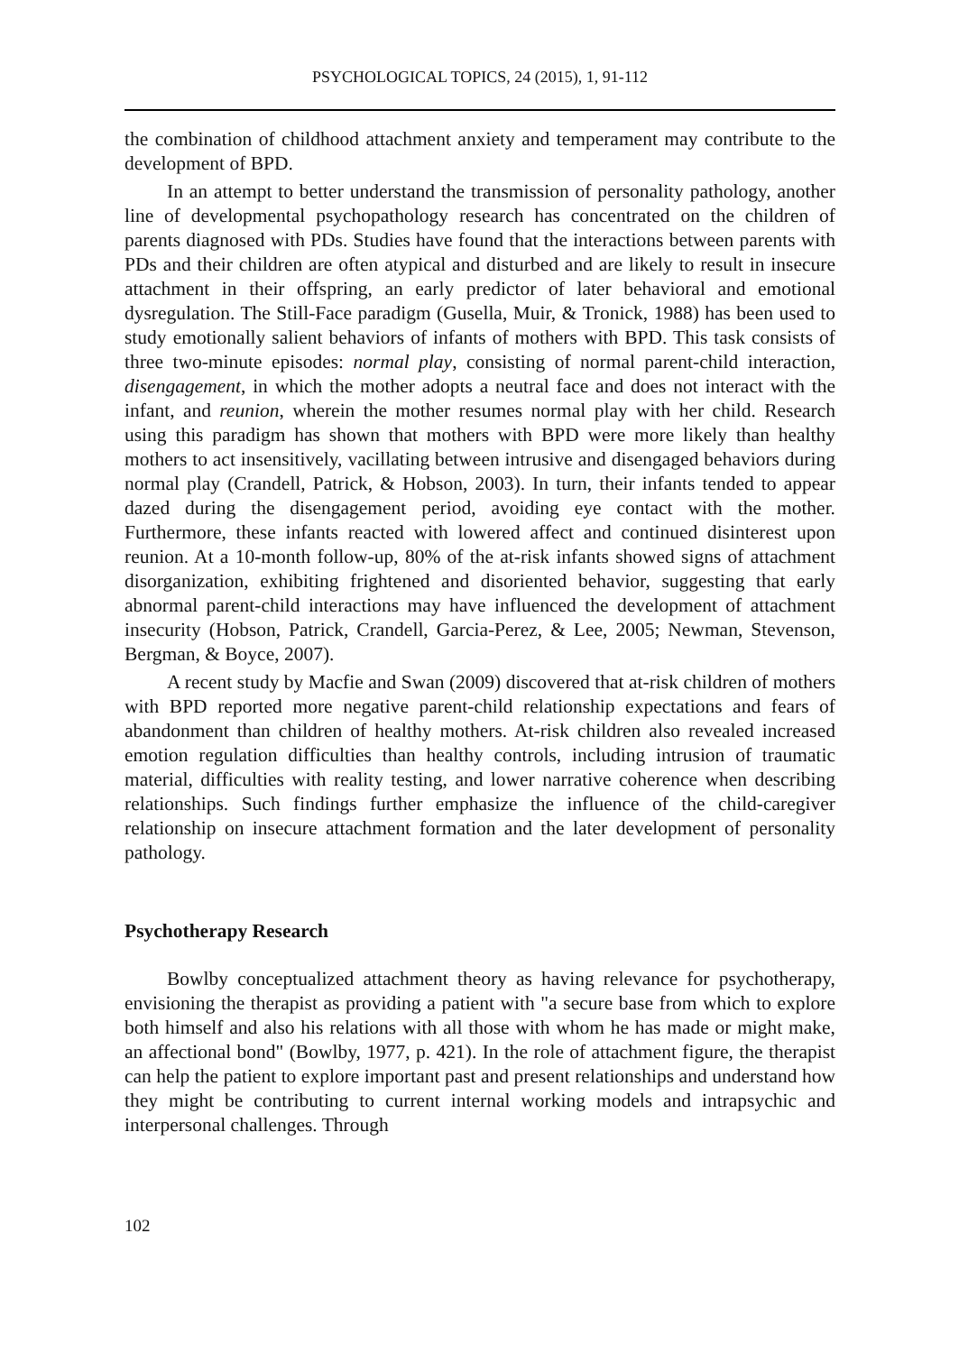PSYCHOLOGICAL TOPICS, 24 (2015), 1, 91-112
the combination of childhood attachment anxiety and temperament may contribute to the development of BPD.
In an attempt to better understand the transmission of personality pathology, another line of developmental psychopathology research has concentrated on the children of parents diagnosed with PDs. Studies have found that the interactions between parents with PDs and their children are often atypical and disturbed and are likely to result in insecure attachment in their offspring, an early predictor of later behavioral and emotional dysregulation. The Still-Face paradigm (Gusella, Muir, & Tronick, 1988) has been used to study emotionally salient behaviors of infants of mothers with BPD. This task consists of three two-minute episodes: normal play, consisting of normal parent-child interaction, disengagement, in which the mother adopts a neutral face and does not interact with the infant, and reunion, wherein the mother resumes normal play with her child. Research using this paradigm has shown that mothers with BPD were more likely than healthy mothers to act insensitively, vacillating between intrusive and disengaged behaviors during normal play (Crandell, Patrick, & Hobson, 2003). In turn, their infants tended to appear dazed during the disengagement period, avoiding eye contact with the mother. Furthermore, these infants reacted with lowered affect and continued disinterest upon reunion. At a 10-month follow-up, 80% of the at-risk infants showed signs of attachment disorganization, exhibiting frightened and disoriented behavior, suggesting that early abnormal parent-child interactions may have influenced the development of attachment insecurity (Hobson, Patrick, Crandell, Garcia-Perez, & Lee, 2005; Newman, Stevenson, Bergman, & Boyce, 2007).
A recent study by Macfie and Swan (2009) discovered that at-risk children of mothers with BPD reported more negative parent-child relationship expectations and fears of abandonment than children of healthy mothers. At-risk children also revealed increased emotion regulation difficulties than healthy controls, including intrusion of traumatic material, difficulties with reality testing, and lower narrative coherence when describing relationships. Such findings further emphasize the influence of the child-caregiver relationship on insecure attachment formation and the later development of personality pathology.
Psychotherapy Research
Bowlby conceptualized attachment theory as having relevance for psychotherapy, envisioning the therapist as providing a patient with "a secure base from which to explore both himself and also his relations with all those with whom he has made or might make, an affectional bond" (Bowlby, 1977, p. 421). In the role of attachment figure, the therapist can help the patient to explore important past and present relationships and understand how they might be contributing to current internal working models and intrapsychic and interpersonal challenges. Through
102